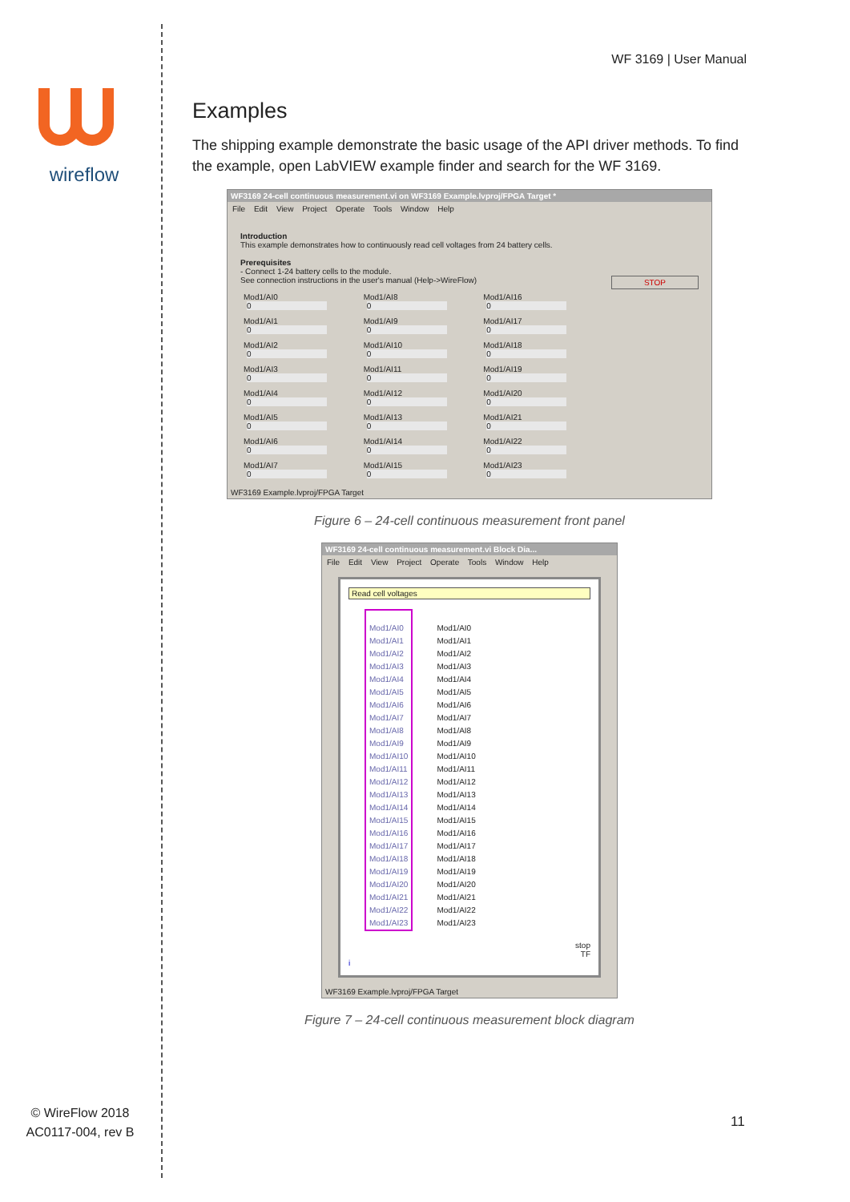wireflow
WF 3169 | User Manual
Examples
The shipping example demonstrate the basic usage of the API driver methods. To find the example, open LabVIEW example finder and search for the WF 3169.
WF3169 24-cell continuous measurement.vi on WF3169 Example.lvproj/FPGA Target *
File Edit View Project Operate Tools Window Help
Introduction
This example demonstrates how to continuously read cell voltages from 24 battery cells.
Prerequisites
- Connect 1-24 battery cells to the module.
See connection instructions in the user's manual (Help->WireFlow) STOP
Mod1/AI0 0
Mod1/AI8 0
Mod1/AI16 0
Mod1/AI1 0
Mod1/AI9 0
Mod1/AI17 0
Mod1/AI2 0
Mod1/AI10 0
Mod1/AI18 0
Mod1/AI3 0
Mod1/AI11 0
Mod1/AI19 0
Mod1/AI4 0
Mod1/AI12 0
Mod1/AI20 0
Mod1/AI5 0
Mod1/AI13 0
Mod1/AI21 0
Mod1/AI6 0
Mod1/AI14 0
Mod1/AI22 0
Mod1/AI7 0
Mod1/AI15 0
Mod1/AI23 0
WF3169 Example.lvproj/FPGA Target
Figure 6 – 24-cell continuous measurement front panel
WF3169 24-cell continuous measurement.vi Block Dia...
File Edit View Project Operate Tools Window Help
Read cell voltages
Mod1/AI0
Mod1/AI1
Mod1/AI2
Mod1/AI3
Mod1/AI4
Mod1/AI5
Mod1/AI6
Mod1/AI7
Mod1/AI8
Mod1/AI9
Mod1/AI10
Mod1/AI11
Mod1/AI12
Mod1/AI13
Mod1/AI14
Mod1/AI15
Mod1/AI16
Mod1/AI17
Mod1/AI18
Mod1/AI19
Mod1/AI20
Mod1/AI21
Mod1/AI22
Mod1/AI23
Mod1/AI0
Mod1/AI1
Mod1/AI2
Mod1/AI3
Mod1/AI4
Mod1/AI5
Mod1/AI6
Mod1/AI7
Mod1/AI8
Mod1/AI9
Mod1/AI10
Mod1/AI11
Mod1/AI12
Mod1/AI13
Mod1/AI14
Mod1/AI15
Mod1/AI16
Mod1/AI17
Mod1/AI18
Mod1/AI19
Mod1/AI20
Mod1/AI21
Mod1/AI22
Mod1/AI23
stop
TF
i
WF3169 Example.lvproj/FPGA Target
Figure 7 – 24-cell continuous measurement block diagram
© WireFlow 2018
AC0117-004, rev B
11